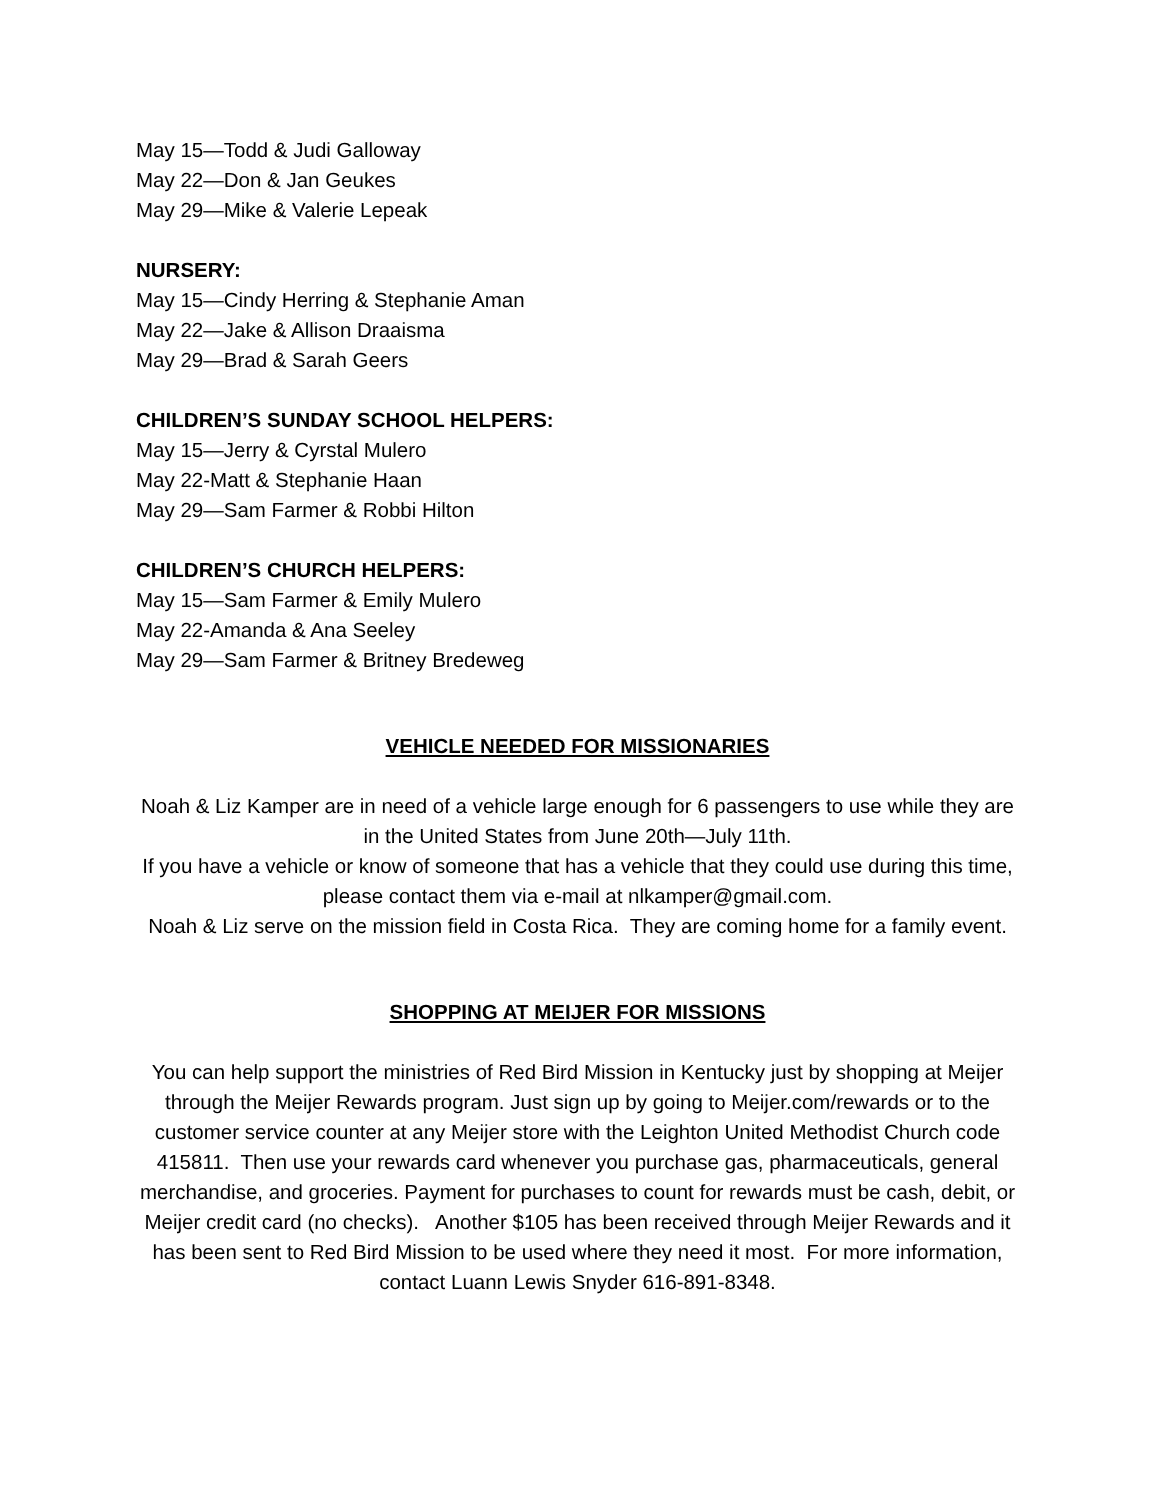May 15—Todd & Judi Galloway
May 22—Don & Jan Geukes
May 29—Mike & Valerie Lepeak
NURSERY:
May 15—Cindy Herring & Stephanie Aman
May 22—Jake & Allison Draaisma
May 29—Brad & Sarah Geers
CHILDREN’S SUNDAY SCHOOL HELPERS:
May 15—Jerry & Cyrstal Mulero
May 22-Matt & Stephanie Haan
May 29—Sam Farmer & Robbi Hilton
CHILDREN’S CHURCH HELPERS:
May 15—Sam Farmer & Emily Mulero
May 22-Amanda & Ana Seeley
May 29—Sam Farmer & Britney Bredeweg
VEHICLE NEEDED FOR MISSIONARIES
Noah & Liz Kamper are in need of a vehicle large enough for 6 passengers to use while they are in the United States from June 20th—July 11th.
If you have a vehicle or know of someone that has a vehicle that they could use during this time, please contact them via e-mail at nlkamper@gmail.com.
Noah & Liz serve on the mission field in Costa Rica. They are coming home for a family event.
SHOPPING AT MEIJER FOR MISSIONS
You can help support the ministries of Red Bird Mission in Kentucky just by shopping at Meijer through the Meijer Rewards program. Just sign up by going to Meijer.com/rewards or to the customer service counter at any Meijer store with the Leighton United Methodist Church code 415811. Then use your rewards card whenever you purchase gas, pharmaceuticals, general merchandise, and groceries. Payment for purchases to count for rewards must be cash, debit, or Meijer credit card (no checks). Another $105 has been received through Meijer Rewards and it has been sent to Red Bird Mission to be used where they need it most. For more information, contact Luann Lewis Snyder 616-891-8348.